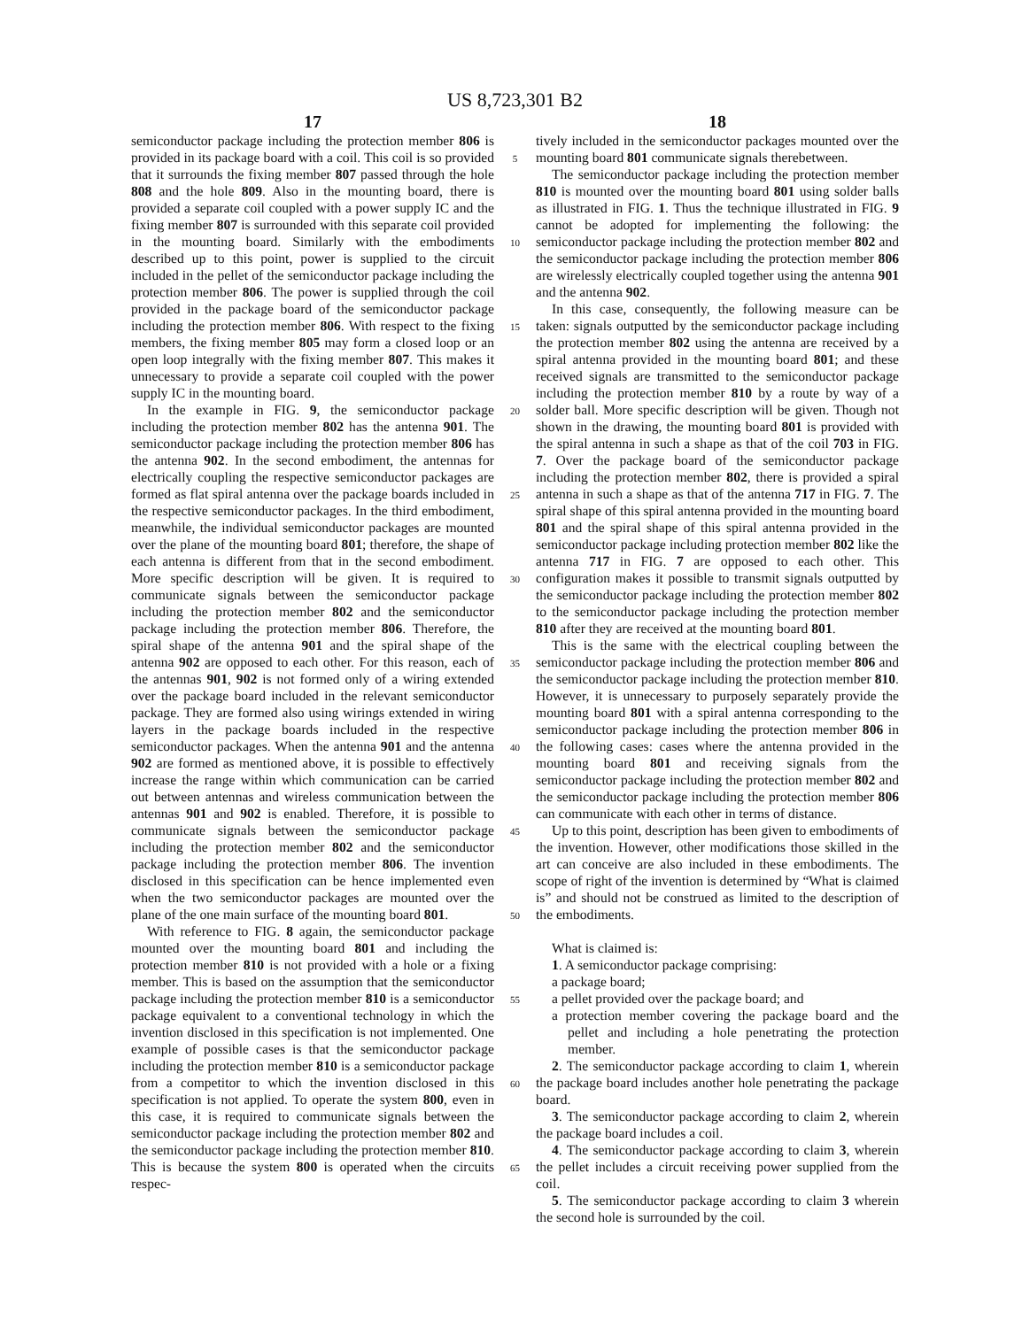US 8,723,301 B2
17
semiconductor package including the protection member 806 is provided in its package board with a coil. This coil is so provided that it surrounds the fixing member 807 passed through the hole 808 and the hole 809. Also in the mounting board, there is provided a separate coil coupled with a power supply IC and the fixing member 807 is surrounded with this separate coil provided in the mounting board. Similarly with the embodiments described up to this point, power is supplied to the circuit included in the pellet of the semiconductor package including the protection member 806. The power is supplied through the coil provided in the package board of the semiconductor package including the protection member 806. With respect to the fixing members, the fixing member 805 may form a closed loop or an open loop integrally with the fixing member 807. This makes it unnecessary to provide a separate coil coupled with the power supply IC in the mounting board.
In the example in FIG. 9, the semiconductor package including the protection member 802 has the antenna 901. The semiconductor package including the protection member 806 has the antenna 902. In the second embodiment, the antennas for electrically coupling the respective semiconductor packages are formed as flat spiral antenna over the package boards included in the respective semiconductor packages. In the third embodiment, meanwhile, the individual semiconductor packages are mounted over the plane of the mounting board 801; therefore, the shape of each antenna is different from that in the second embodiment. More specific description will be given. It is required to communicate signals between the semiconductor package including the protection member 802 and the semiconductor package including the protection member 806. Therefore, the spiral shape of the antenna 901 and the spiral shape of the antenna 902 are opposed to each other. For this reason, each of the antennas 901, 902 is not formed only of a wiring extended over the package board included in the relevant semiconductor package. They are formed also using wirings extended in wiring layers in the package boards included in the respective semiconductor packages. When the antenna 901 and the antenna 902 are formed as mentioned above, it is possible to effectively increase the range within which communication can be carried out between antennas and wireless communication between the antennas 901 and 902 is enabled. Therefore, it is possible to communicate signals between the semiconductor package including the protection member 802 and the semiconductor package including the protection member 806. The invention disclosed in this specification can be hence implemented even when the two semiconductor packages are mounted over the plane of the one main surface of the mounting board 801.
With reference to FIG. 8 again, the semiconductor package mounted over the mounting board 801 and including the protection member 810 is not provided with a hole or a fixing member. This is based on the assumption that the semiconductor package including the protection member 810 is a semiconductor package equivalent to a conventional technology in which the invention disclosed in this specification is not implemented. One example of possible cases is that the semiconductor package including the protection member 810 is a semiconductor package from a competitor to which the invention disclosed in this specification is not applied. To operate the system 800, even in this case, it is required to communicate signals between the semiconductor package including the protection member 802 and the semiconductor package including the protection member 810. This is because the system 800 is operated when the circuits respec-
5
10
15
20
25
30
35
40
45
50
55
60
65
18
tively included in the semiconductor packages mounted over the mounting board 801 communicate signals therebetween.
The semiconductor package including the protection member 810 is mounted over the mounting board 801 using solder balls as illustrated in FIG. 1. Thus the technique illustrated in FIG. 9 cannot be adopted for implementing the following: the semiconductor package including the protection member 802 and the semiconductor package including the protection member 806 are wirelessly electrically coupled together using the antenna 901 and the antenna 902.
In this case, consequently, the following measure can be taken: signals outputted by the semiconductor package including the protection member 802 using the antenna are received by a spiral antenna provided in the mounting board 801; and these received signals are transmitted to the semiconductor package including the protection member 810 by a route by way of a solder ball. More specific description will be given. Though not shown in the drawing, the mounting board 801 is provided with the spiral antenna in such a shape as that of the coil 703 in FIG. 7. Over the package board of the semiconductor package including the protection member 802, there is provided a spiral antenna in such a shape as that of the antenna 717 in FIG. 7. The spiral shape of this spiral antenna provided in the mounting board 801 and the spiral shape of this spiral antenna provided in the semiconductor package including protection member 802 like the antenna 717 in FIG. 7 are opposed to each other. This configuration makes it possible to transmit signals outputted by the semiconductor package including the protection member 802 to the semiconductor package including the protection member 810 after they are received at the mounting board 801.
This is the same with the electrical coupling between the semiconductor package including the protection member 806 and the semiconductor package including the protection member 810. However, it is unnecessary to purposely separately provide the mounting board 801 with a spiral antenna corresponding to the semiconductor package including the protection member 806 in the following cases: cases where the antenna provided in the mounting board 801 and receiving signals from the semiconductor package including the protection member 802 and the semiconductor package including the protection member 806 can communicate with each other in terms of distance.
Up to this point, description has been given to embodiments of the invention. However, other modifications those skilled in the art can conceive are also included in these embodiments. The scope of right of the invention is determined by “What is claimed is” and should not be construed as limited to the description of the embodiments.
What is claimed is:
1. A semiconductor package comprising:
a package board;
a pellet provided over the package board; and
a protection member covering the package board and the pellet and including a hole penetrating the protection member.
2. The semiconductor package according to claim 1, wherein the package board includes another hole penetrating the package board.
3. The semiconductor package according to claim 2, wherein the package board includes a coil.
4. The semiconductor package according to claim 3, wherein the pellet includes a circuit receiving power supplied from the coil.
5. The semiconductor package according to claim 3 wherein the second hole is surrounded by the coil.